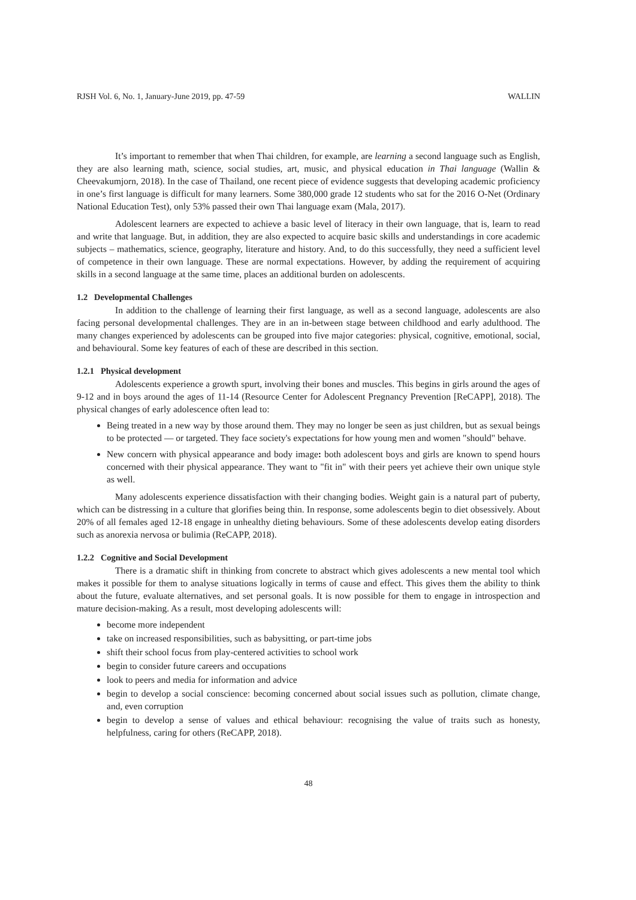RJSH Vol. 6, No. 1, January-June 2019, pp. 47-59 WALLIN
It’s important to remember that when Thai children, for example, are learning a second language such as English, they are also learning math, science, social studies, art, music, and physical education in Thai language (Wallin & Cheevakumjorn, 2018). In the case of Thailand, one recent piece of evidence suggests that developing academic proficiency in one’s first language is difficult for many learners. Some 380,000 grade 12 students who sat for the 2016 O-Net (Ordinary National Education Test), only 53% passed their own Thai language exam (Mala, 2017).
Adolescent learners are expected to achieve a basic level of literacy in their own language, that is, learn to read and write that language. But, in addition, they are also expected to acquire basic skills and understandings in core academic subjects – mathematics, science, geography, literature and history. And, to do this successfully, they need a sufficient level of competence in their own language. These are normal expectations. However, by adding the requirement of acquiring skills in a second language at the same time, places an additional burden on adolescents.
1.2 Developmental Challenges
In addition to the challenge of learning their first language, as well as a second language, adolescents are also facing personal developmental challenges. They are in an in-between stage between childhood and early adulthood. The many changes experienced by adolescents can be grouped into five major categories: physical, cognitive, emotional, social, and behavioural. Some key features of each of these are described in this section.
1.2.1 Physical development
Adolescents experience a growth spurt, involving their bones and muscles. This begins in girls around the ages of 9-12 and in boys around the ages of 11-14 (Resource Center for Adolescent Pregnancy Prevention [ReCAPP], 2018). The physical changes of early adolescence often lead to:
Being treated in a new way by those around them. They may no longer be seen as just children, but as sexual beings to be protected — or targeted. They face society's expectations for how young men and women "should" behave.
New concern with physical appearance and body image: both adolescent boys and girls are known to spend hours concerned with their physical appearance. They want to "fit in" with their peers yet achieve their own unique style as well.
Many adolescents experience dissatisfaction with their changing bodies. Weight gain is a natural part of puberty, which can be distressing in a culture that glorifies being thin. In response, some adolescents begin to diet obsessively. About 20% of all females aged 12-18 engage in unhealthy dieting behaviours. Some of these adolescents develop eating disorders such as anorexia nervosa or bulimia (ReCAPP, 2018).
1.2.2 Cognitive and Social Development
There is a dramatic shift in thinking from concrete to abstract which gives adolescents a new mental tool which makes it possible for them to analyse situations logically in terms of cause and effect. This gives them the ability to think about the future, evaluate alternatives, and set personal goals. It is now possible for them to engage in introspection and mature decision-making. As a result, most developing adolescents will:
become more independent
take on increased responsibilities, such as babysitting, or part-time jobs
shift their school focus from play-centered activities to school work
begin to consider future careers and occupations
look to peers and media for information and advice
begin to develop a social conscience: becoming concerned about social issues such as pollution, climate change, and, even corruption
begin to develop a sense of values and ethical behaviour: recognising the value of traits such as honesty, helpfulness, caring for others (ReCAPP, 2018).
48